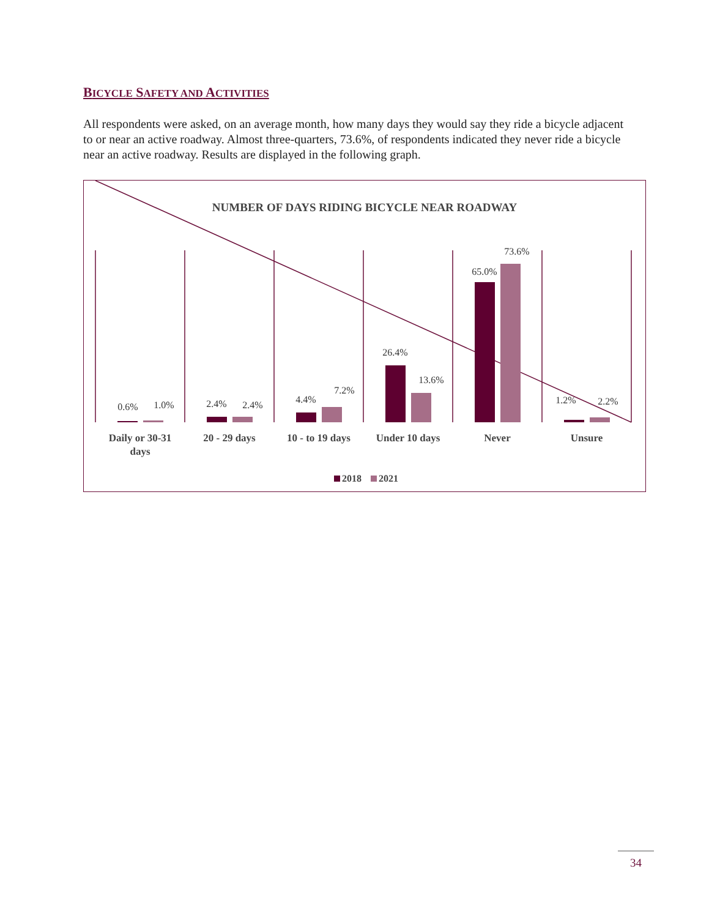BICYCLE SAFETY AND ACTIVITIES
All respondents were asked, on an average month, how many days they would say they ride a bicycle adjacent to or near an active roadway. Almost three-quarters, 73.6%, of respondents indicated they never ride a bicycle near an active roadway. Results are displayed in the following graph.
NUMBER OF DAYS RIDING BICYCLE NEAR ROADWAY
0.6%
1.0%
2.4%
2.4%
4.4%
7.2%
26.4%
13.6%
65.0%
73.6%
1.2%
2.2%
Daily or 30-31
days
20 - 29 days
10 - to 19 days
Under 10 days
Never
Unsure
2018
2021
34